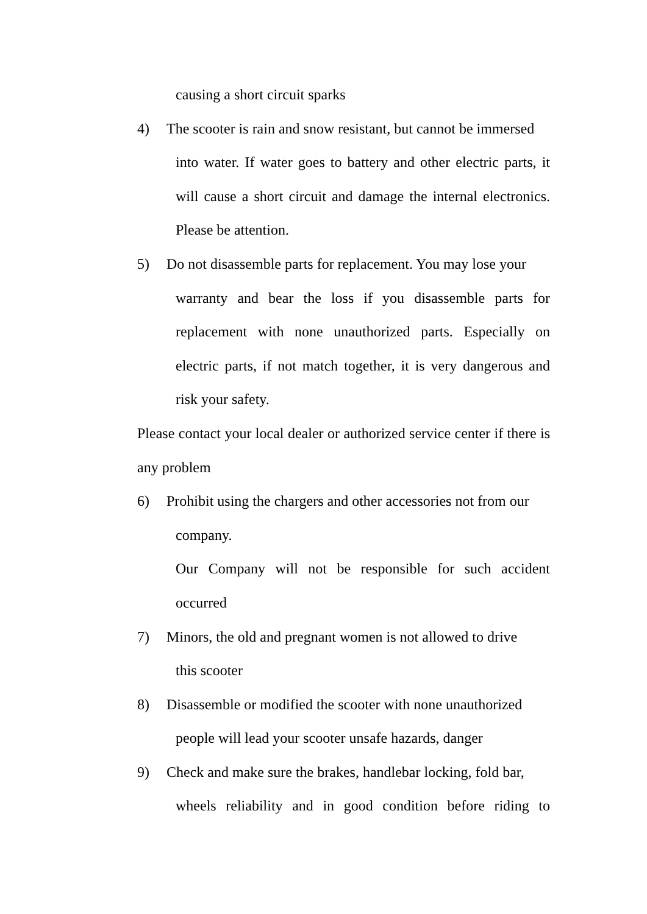causing a short circuit sparks
4) The scooter is rain and snow resistant, but cannot be immersed
into water. If water goes to battery and other electric parts, it will cause a short circuit and damage the internal electronics. Please be attention.
5) Do not disassemble parts for replacement. You may lose your
warranty and bear the loss if you disassemble parts for replacement with none unauthorized parts. Especially on electric parts, if not match together, it is very dangerous and risk your safety.
Please contact your local dealer or authorized service center if there is any problem
6) Prohibit using the chargers and other accessories not from our
company.
Our Company will not be responsible for such accident occurred
7) Minors, the old and pregnant women is not allowed to drive
this scooter
8) Disassemble or modified the scooter with none unauthorized
people will lead your scooter unsafe hazards, danger
9) Check and make sure the brakes, handlebar locking, fold bar,
wheels reliability and in good condition before riding to